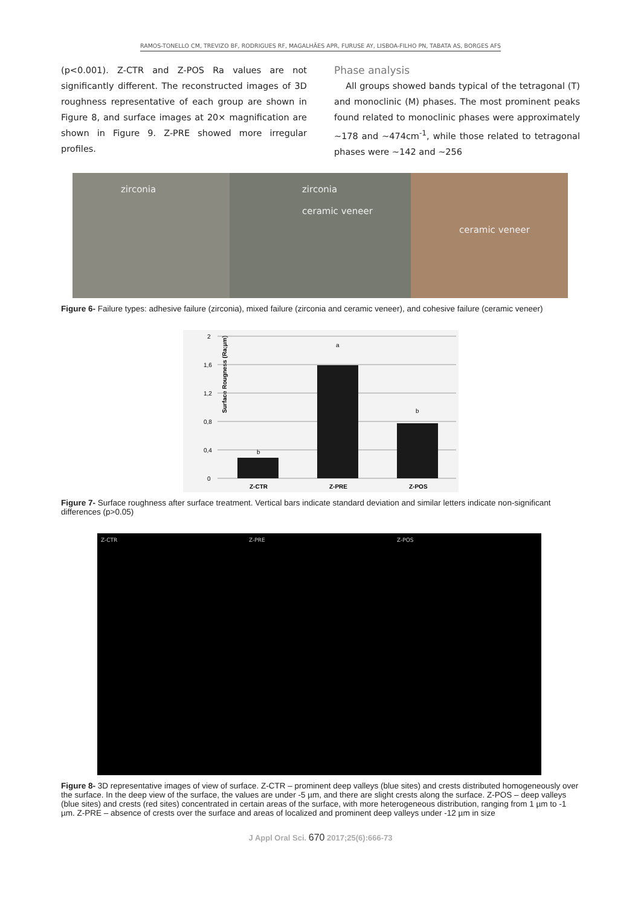RAMOS-TONELLO CM, TREVIZO BF, RODRIGUES RF, MAGALHÃES APR, FURUSE AY, LISBOA-FILHO PN, TABATA AS, BORGES AFS
(p<0.001). Z-CTR and Z-POS Ra values are not significantly different. The reconstructed images of 3D roughness representative of each group are shown in Figure 8, and surface images at 20× magnification are shown in Figure 9. Z-PRE showed more irregular profiles.
Phase analysis
All groups showed bands typical of the tetragonal (T) and monoclinic (M) phases. The most prominent peaks found related to monoclinic phases were approximately ~178 and ~474cm<sup>-1</sup>, while those related to tetragonal phases were ~142 and ~256
zirconia zirconia
ceramic veneer
ceramic veneer
Figure 6- Failure types: adhesive failure (zirconia), mixed failure (zirconia and ceramic veneer), and cohesive failure (ceramic veneer)
Surface Rougness (Ra;µm)
2
1,6
1,2
0,8
0,4
0
b
a
b
Z-CTR
Z-PRE
Z-POS
Figure 7- Surface roughness after surface treatment. Vertical bars indicate standard deviation and similar letters indicate non-significant differences (p>0.05)
Z-CTR
Z-PRE
Z-POS
Figure 8- 3D representative images of view of surface. Z-CTR – prominent deep valleys (blue sites) and crests distributed homogeneously over the surface. In the deep view of the surface, the values are under -5 µm, and there are slight crests along the surface. Z-POS – deep valleys (blue sites) and crests (red sites) concentrated in certain areas of the surface, with more heterogeneous distribution, ranging from 1 µm to -1 µm. Z-PRE – absence of crests over the surface and areas of localized and prominent deep valleys under -12 µm in size
J Appl Oral Sci. 670 2017;25(6):666-73